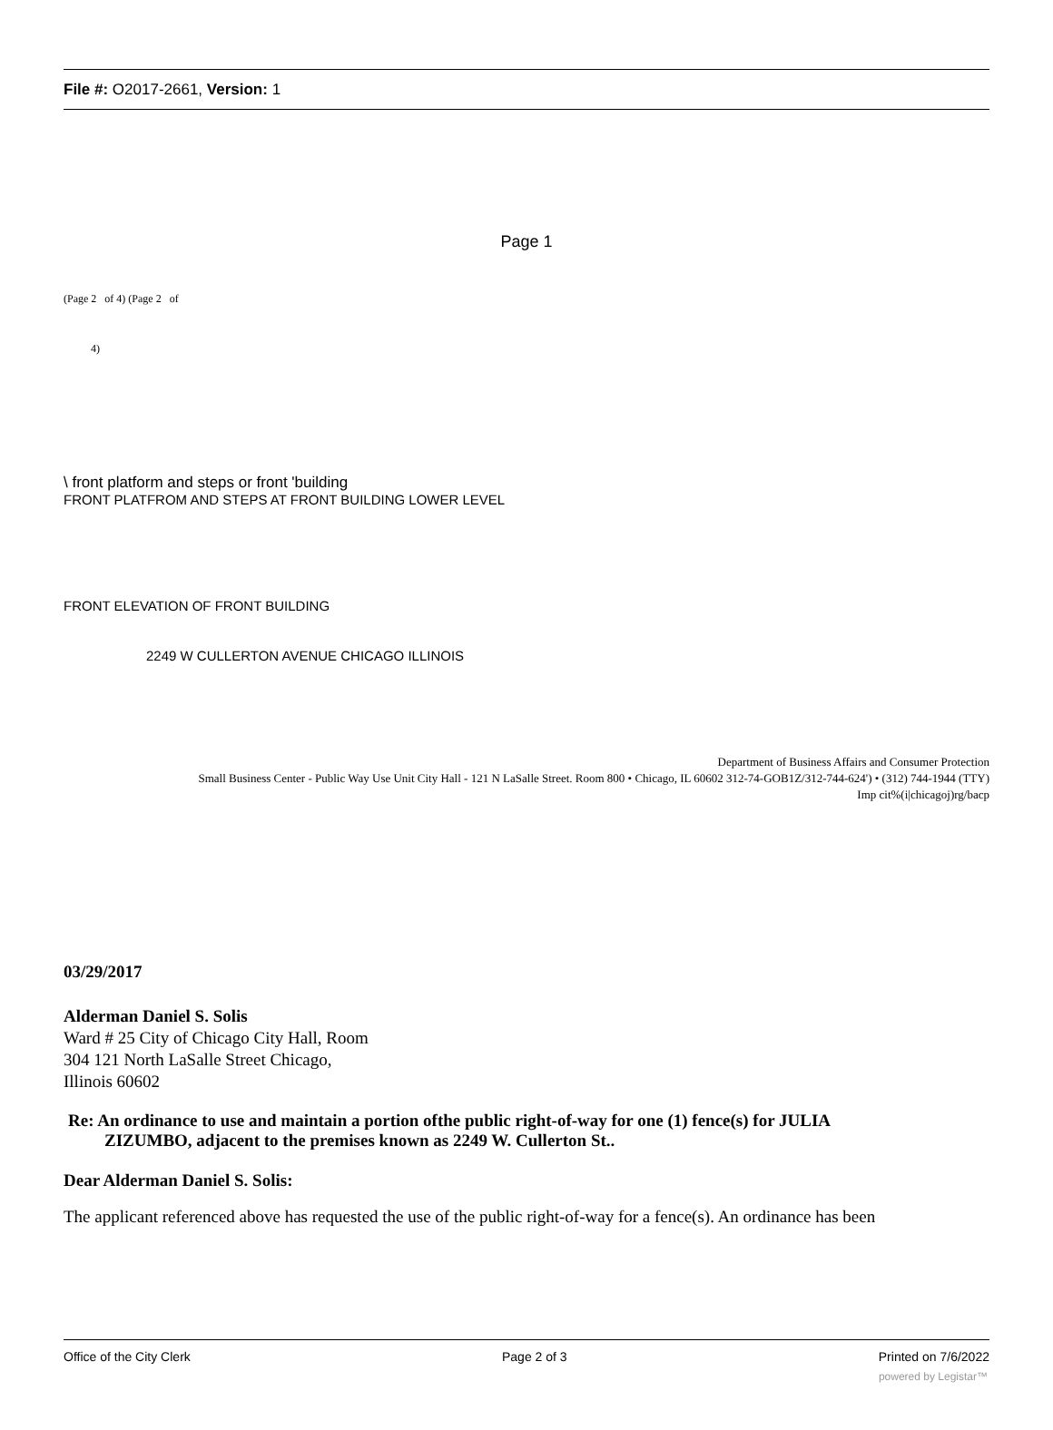File #: O2017-2661, Version: 1
Page 1
(Page 2 of 4) (Page 2 of
4)
\ front platform and steps or front 'building
FRONT PLATFROM AND STEPS AT FRONT BUILDING LOWER LEVEL
FRONT ELEVATION OF FRONT BUILDING
2249 W CULLERTON AVENUE CHICAGO ILLINOIS
Department of Business Affairs and Consumer Protection
Small Business Center - Public Way Use Unit City Hall - 121 N LaSalle Street. Room 800 • Chicago, IL 60602 312-74-GOB1Z/312-744-624') • (312) 744-1944 (TTY)
Imp cit%(i|chicagoj)rg/bacp
03/29/2017
Alderman Daniel S. Solis
Ward # 25 City of Chicago City Hall, Room
304 121 North LaSalle Street Chicago,
Illinois 60602
Re: An ordinance to use and maintain a portion ofthe public right-of-way for one (1) fence(s) for JULIA
ZIZUMBO, adjacent to the premises known as 2249 W. Cullerton St..
Dear Alderman Daniel S. Solis:
The applicant referenced above has requested the use of the public right-of-way for a fence(s). An ordinance has been
Office of the City Clerk Page 2 of 3 Printed on 7/6/2022
powered by Legistar™